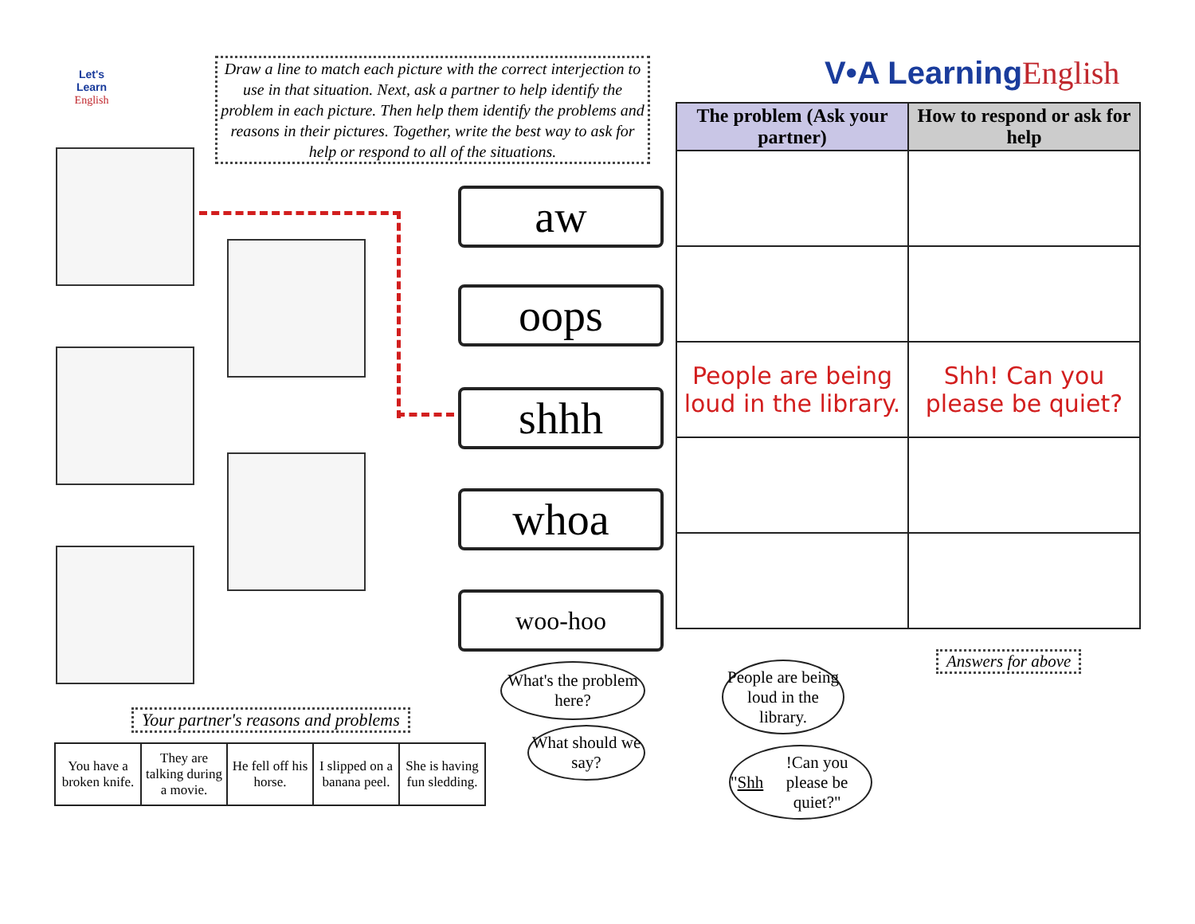Let's
Learn
English
Draw a line to match each picture with the correct interjection to use in that situation. Next, ask a partner to help identify the problem in each picture. Then help them identify the problems and reasons in their pictures. Together, write the best way to ask for help or respond to all of the situations.
V•A LearningEnglish
aw
oops
shhh
whoa
woo-hoo
| The problem (Ask your partner) | How to respond or ask for help |
| --- | --- |
| People are being loud in the library. | Shh! Can you please be quiet? |
Your partner's reasons and problems
| You have a broken knife. | They are talking during a movie. | He fell off his horse. | I slipped on a banana peel. | She is having fun sledding. |
What's the problem here?
What should we say?
People are being loud in the library.
" Shh!Can you please be quiet?"
Answers for above